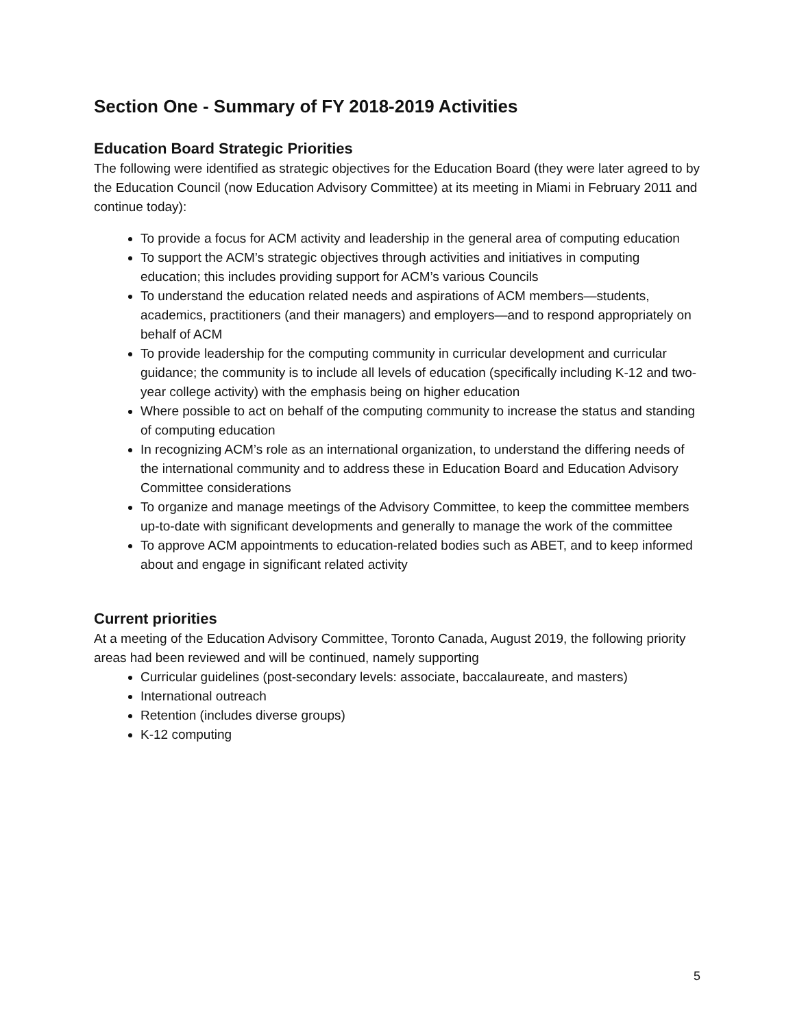Section One - Summary of FY 2018-2019 Activities
Education Board Strategic Priorities
The following were identified as strategic objectives for the Education Board (they were later agreed to by the Education Council (now Education Advisory Committee) at its meeting in Miami in February 2011 and continue today):
To provide a focus for ACM activity and leadership in the general area of computing education
To support the ACM’s strategic objectives through activities and initiatives in computing education; this includes providing support for ACM’s various Councils
To understand the education related needs and aspirations of ACM members—students, academics, practitioners (and their managers) and employers—and to respond appropriately on behalf of ACM
To provide leadership for the computing community in curricular development and curricular guidance; the community is to include all levels of education (specifically including K-12 and two-year college activity) with the emphasis being on higher education
Where possible to act on behalf of the computing community to increase the status and standing of computing education
In recognizing ACM’s role as an international organization, to understand the differing needs of the international community and to address these in Education Board and Education Advisory Committee considerations
To organize and manage meetings of the Advisory Committee, to keep the committee members up-to-date with significant developments and generally to manage the work of the committee
To approve ACM appointments to education-related bodies such as ABET, and to keep informed about and engage in significant related activity
Current priorities
At a meeting of the Education Advisory Committee, Toronto Canada, August 2019, the following priority areas had been reviewed and will be continued, namely supporting
Curricular guidelines (post-secondary levels: associate, baccalaureate, and masters)
International outreach
Retention (includes diverse groups)
K-12 computing
5